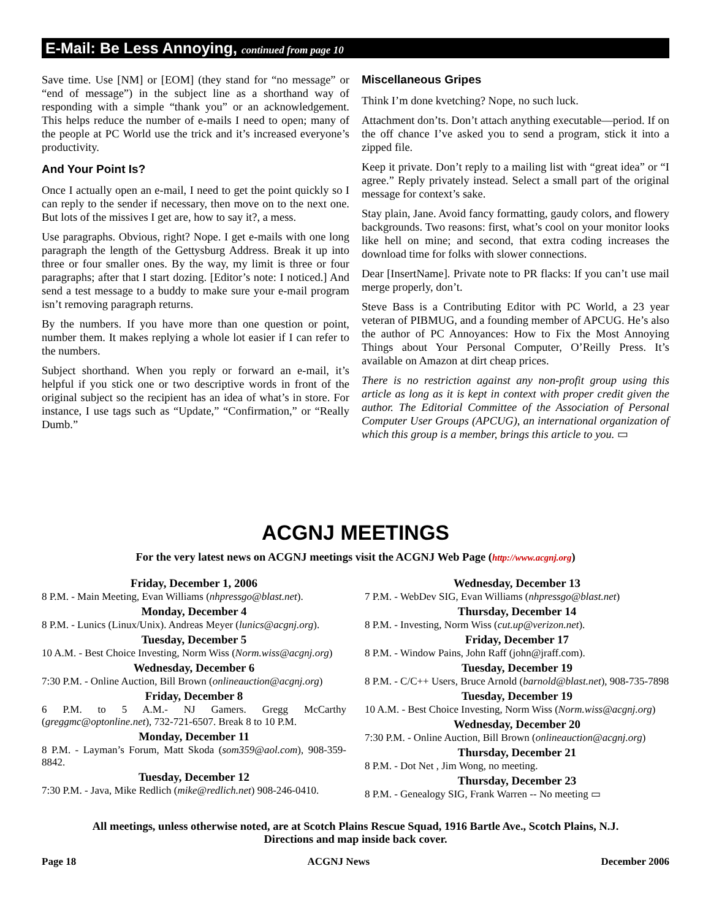E-Mail: Be Less Annoying, continued from page 10
Save time. Use [NM] or [EOM] (they stand for “no message” or “end of message”) in the subject line as a shorthand way of responding with a simple “thank you” or an acknowledgement. This helps reduce the number of e-mails I need to open; many of the people at PC World use the trick and it’s increased everyone’s productivity.
And Your Point Is?
Once I actually open an e-mail, I need to get the point quickly so I can reply to the sender if necessary, then move on to the next one. But lots of the missives I get are, how to say it?, a mess.
Use paragraphs. Obvious, right? Nope. I get e-mails with one long paragraph the length of the Gettysburg Address. Break it up into three or four smaller ones. By the way, my limit is three or four paragraphs; after that I start dozing. [Editor’s note: I noticed.] And send a test message to a buddy to make sure your e-mail program isn’t removing paragraph returns.
By the numbers. If you have more than one question or point, number them. It makes replying a whole lot easier if I can refer to the numbers.
Subject shorthand. When you reply or forward an e-mail, it’s helpful if you stick one or two descriptive words in front of the original subject so the recipient has an idea of what’s in store. For instance, I use tags such as “Update,” “Confirmation,” or “Really Dumb.”
Miscellaneous Gripes
Think I’m done kvetching? Nope, no such luck.
Attachment don’ts. Don’t attach anything executable—period. If on the off chance I’ve asked you to send a program, stick it into a zipped file.
Keep it private. Don’t reply to a mailing list with “great idea” or “I agree.” Reply privately instead. Select a small part of the original message for context’s sake.
Stay plain, Jane. Avoid fancy formatting, gaudy colors, and flowery backgrounds. Two reasons: first, what’s cool on your monitor looks like hell on mine; and second, that extra coding increases the download time for folks with slower connections.
Dear [InsertName]. Private note to PR flacks: If you can’t use mail merge properly, don’t.
Steve Bass is a Contributing Editor with PC World, a 23 year veteran of PIBMUG, and a founding member of APCUG. He’s also the author of PC Annoyances: How to Fix the Most Annoying Things about Your Personal Computer, O’Reilly Press. It’s available on Amazon at dirt cheap prices.
There is no restriction against any non-profit group using this article as long as it is kept in context with proper credit given the author. The Editorial Committee of the Association of Personal Computer User Groups (APCUG), an international organization of which this group is a member, brings this article to you. ▭
ACGNJ MEETINGS
For the very latest news on ACGNJ meetings visit the ACGNJ Web Page (http://www.acgnj.org)
Friday, December 1, 2006
8 P.M. - Main Meeting, Evan Williams (nhpressgo@blast.net).
Monday, December 4
8 P.M. - Lunics (Linux/Unix). Andreas Meyer (lunics@acgnj.org).
Tuesday, December 5
10 A.M. - Best Choice Investing, Norm Wiss (Norm.wiss@acgnj.org)
Wednesday, December 6
7:30 P.M. - Online Auction, Bill Brown (onlineauction@acgnj.org)
Friday, December 8
6 P.M. to 5 A.M.- NJ Gamers. Gregg McCarthy (greggmc@optonline.net), 732-721-6507. Break 8 to 10 P.M.
Monday, December 11
8 P.M. - Layman’s Forum, Matt Skoda (som359@aol.com), 908-359-8842.
Tuesday, December 12
7:30 P.M. - Java, Mike Redlich (mike@redlich.net) 908-246-0410.
Wednesday, December 13
7 P.M. - WebDev SIG, Evan Williams (nhpressgo@blast.net)
Thursday, December 14
8 P.M. - Investing, Norm Wiss (cut.up@verizon.net).
Friday, December 17
8 P.M. - Window Pains, John Raff (john@jraff.com).
Tuesday, December 19
8 P.M. - C/C++ Users, Bruce Arnold (barnold@blast.net), 908-735-7898
Tuesday, December 19
10 A.M. - Best Choice Investing, Norm Wiss (Norm.wiss@acgnj.org)
Wednesday, December 20
7:30 P.M. - Online Auction, Bill Brown (onlineauction@acgnj.org)
Thursday, December 21
8 P.M. - Dot Net , Jim Wong, no meeting.
Thursday, December 23
8 P.M. - Genealogy SIG, Frank Warren -- No meeting ▭
All meetings, unless otherwise noted, are at Scotch Plains Rescue Squad, 1916 Bartle Ave., Scotch Plains, N.J.
Directions and map inside back cover.
Page 18 ACGNJ News December 2006